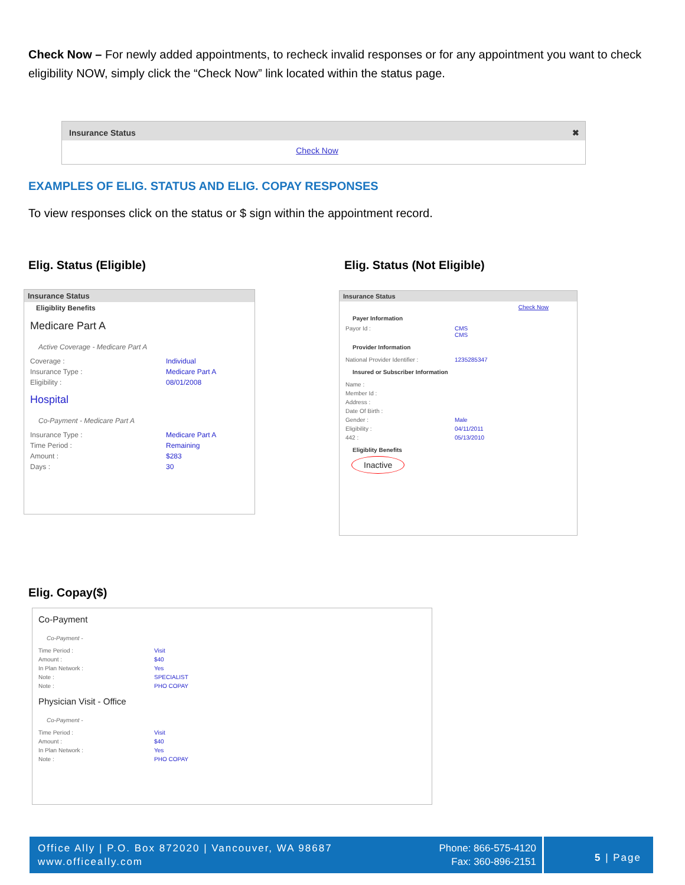Check Now – For newly added appointments, to recheck invalid responses or for any appointment you want to check eligibility NOW, simply click the “Check Now” link located within the status page.
Insurance Status ✖
Check Now
EXAMPLES OF ELIG. STATUS AND ELIG. COPAY RESPONSES
To view responses click on the status or $ sign within the appointment record.
Elig. Status (Eligible) Elig. Status (Not Eligible)
Insurance Status
Eligiblity Benefits
Medicare Part A
Active Coverage - Medicare Part A
Coverage : Individual
Insurance Type : Medicare Part A
Eligibility : 08/01/2008
Hospital
Co-Payment - Medicare Part A
Insurance Type : Medicare Part A
Time Period : Remaining
Amount : $283
Days : 30
Insurance Status
Check Now
Payer Information
Payor Id : CMS
CMS
Provider Information
National Provider Identifier : 1235285347
Insured or Subscriber Information
Name :
Member Id :
Address :
Date Of Birth :
Gender : Male
Eligibility : 04/11/2011
442 : 05/13/2010
Eligiblity Benefits
Inactive
Elig. Copay($)
Co-Payment
Co-Payment -
Time Period : Visit
Amount : $40
In Plan Network : Yes
Note : SPECIALIST
Note : PHO COPAY
Physician Visit - Office
Co-Payment -
Time Period : Visit
Amount : $40
In Plan Network : Yes
Note : PHO COPAY
Office Ally | P.O. Box 872020 | Vancouver, WA 98687
www.officeally.com
Phone: 866-575-4120
Fax: 360-896-2151
5 | Page